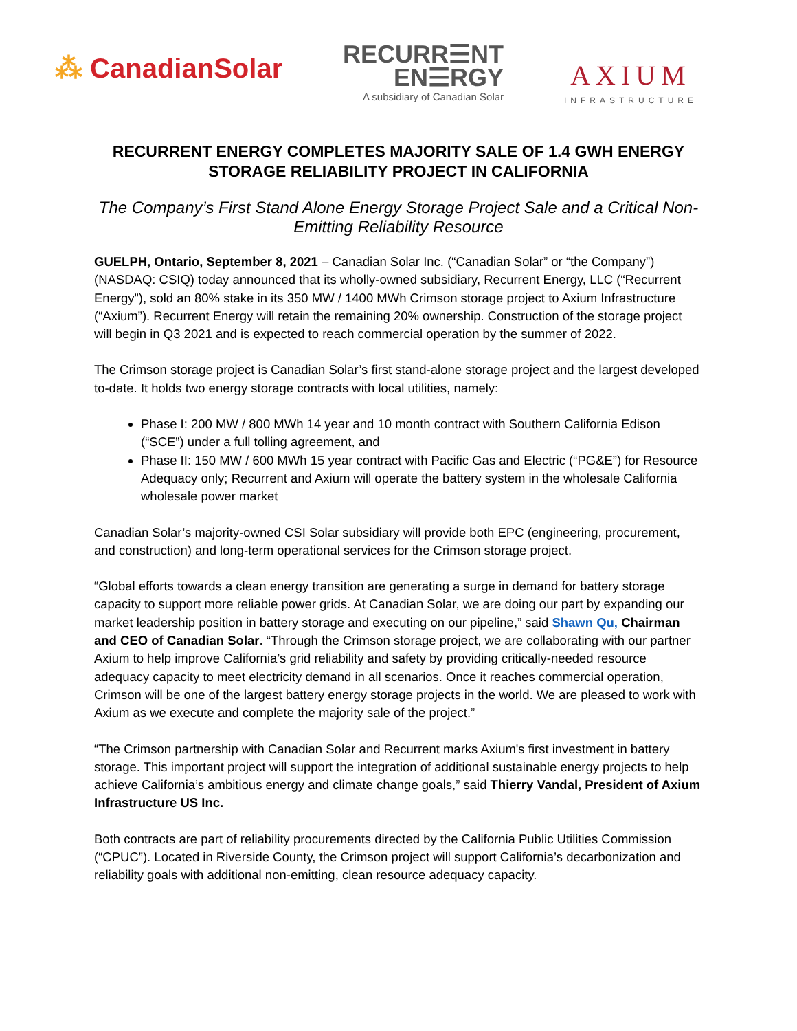⁂ CanadianSolar
RECURR☰NT
EN☰RGY
A subsidiary of Canadian Solar
AXIUM
INFRASTRUCTURE
RECURRENT ENERGY COMPLETES MAJORITY SALE OF 1.4 GWH ENERGY STORAGE RELIABILITY PROJECT IN CALIFORNIA
The Company’s First Stand Alone Energy Storage Project Sale and a Critical Non-Emitting Reliability Resource
GUELPH, Ontario, September 8, 2021 – Canadian Solar Inc. (“Canadian Solar” or “the Company”) (NASDAQ: CSIQ) today announced that its wholly-owned subsidiary, Recurrent Energy, LLC (“Recurrent Energy”), sold an 80% stake in its 350 MW / 1400 MWh Crimson storage project to Axium Infrastructure (“Axium”). Recurrent Energy will retain the remaining 20% ownership. Construction of the storage project will begin in Q3 2021 and is expected to reach commercial operation by the summer of 2022.
The Crimson storage project is Canadian Solar’s first stand-alone storage project and the largest developed to-date. It holds two energy storage contracts with local utilities, namely:
Phase I: 200 MW / 800 MWh 14 year and 10 month contract with Southern California Edison (“SCE”) under a full tolling agreement, and
Phase II: 150 MW / 600 MWh 15 year contract with Pacific Gas and Electric (“PG&E”) for Resource Adequacy only; Recurrent and Axium will operate the battery system in the wholesale California wholesale power market
Canadian Solar’s majority-owned CSI Solar subsidiary will provide both EPC (engineering, procurement, and construction) and long-term operational services for the Crimson storage project.
“Global efforts towards a clean energy transition are generating a surge in demand for battery storage capacity to support more reliable power grids. At Canadian Solar, we are doing our part by expanding our market leadership position in battery storage and executing on our pipeline,” said Shawn Qu, Chairman and CEO of Canadian Solar. “Through the Crimson storage project, we are collaborating with our partner Axium to help improve California’s grid reliability and safety by providing critically-needed resource adequacy capacity to meet electricity demand in all scenarios. Once it reaches commercial operation, Crimson will be one of the largest battery energy storage projects in the world. We are pleased to work with Axium as we execute and complete the majority sale of the project.”
“The Crimson partnership with Canadian Solar and Recurrent marks Axium's first investment in battery storage. This important project will support the integration of additional sustainable energy projects to help achieve California’s ambitious energy and climate change goals,” said Thierry Vandal, President of Axium Infrastructure US Inc.
Both contracts are part of reliability procurements directed by the California Public Utilities Commission (“CPUC”). Located in Riverside County, the Crimson project will support California’s decarbonization and reliability goals with additional non-emitting, clean resource adequacy capacity.